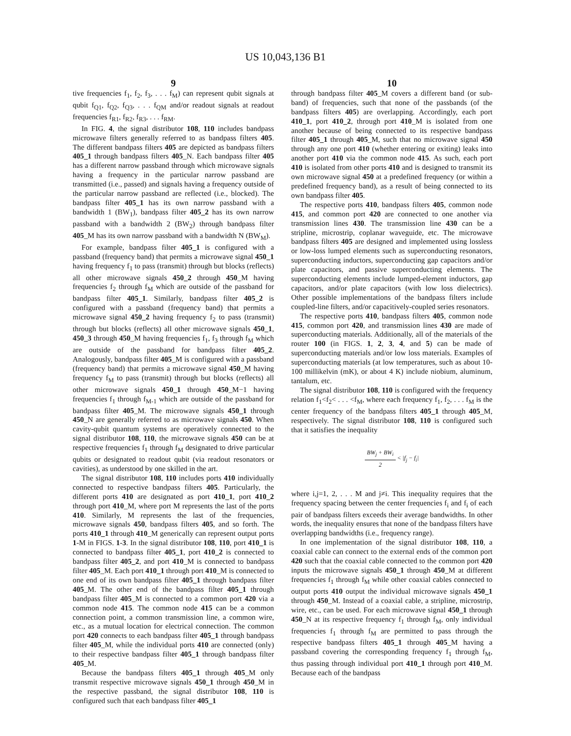US 10,043,136 B1
9
tive frequencies f<sub>1</sub>, f<sub>2</sub>, f<sub>3</sub>, . . . f<sub>M</sub>) can represent qubit signals at qubit f<sub>Q1</sub>, f<sub>Q2</sub>, f<sub>Q3</sub>, . . . f<sub>QM</sub> and/or readout signals at readout frequencies f<sub>R1</sub>, f<sub>R2</sub>, f<sub>R3</sub>, . . . f<sub>RM</sub>.
In FIG. 4, the signal distributor 108, 110 includes bandpass microwave filters generally referred to as bandpass filters 405. The different bandpass filters 405 are depicted as bandpass filters 405_1 through bandpass filters 405_N. Each bandpass filter 405 has a different narrow passband through which microwave signals having a frequency in the particular narrow passband are transmitted (i.e., passed) and signals having a frequency outside of the particular narrow passband are reflected (i.e., blocked). The bandpass filter 405_1 has its own narrow passband with a bandwidth 1 (BW<sub>1</sub>), bandpass filter 405_2 has its own narrow passband with a bandwidth 2 (BW<sub>2</sub>) through bandpass filter 405_M has its own narrow passband with a bandwidth N (BW<sub>M</sub>).
For example, bandpass filter 405_1 is configured with a passband (frequency band) that permits a microwave signal 450_1 having frequency f<sub>1</sub> to pass (transmit) through but blocks (reflects) all other microwave signals 450_2 through 450_M having frequencies f<sub>2</sub> through f<sub>M</sub> which are outside of the passband for bandpass filter 405_1. Similarly, bandpass filter 405_2 is configured with a passband (frequency band) that permits a microwave signal 450_2 having frequency f<sub>2</sub> to pass (transmit) through but blocks (reflects) all other microwave signals 450_1, 450_3 through 450_M having frequencies f<sub>1</sub>, f<sub>3</sub> through f<sub>M</sub> which are outside of the passband for bandpass filter 405_2. Analogously, bandpass filter 405_M is configured with a passband (frequency band) that permits a microwave signal 450_M having frequency f<sub>M</sub> to pass (transmit) through but blocks (reflects) all other microwave signals 450_1 through 450_M−1 having frequencies f<sub>1</sub> through f<sub>M-1</sub> which are outside of the passband for bandpass filter 405_M. The microwave signals 450_1 through 450_N are generally referred to as microwave signals 450. When cavity-qubit quantum systems are operatively connected to the signal distributor 108, 110, the microwave signals 450 can be at respective frequencies f<sub>1</sub> through f<sub>M</sub> designated to drive particular qubits or designated to readout qubit (via readout resonators or cavities), as understood by one skilled in the art.
The signal distributor 108, 110 includes ports 410 individually connected to respective bandpass filters 405. Particularly, the different ports 410 are designated as port 410_1, port 410_2 through port 410_M, where port M represents the last of the ports 410. Similarly, M represents the last of the frequencies, microwave signals 450, bandpass filters 405, and so forth. The ports 410_1 through 410_M generically can represent output ports 1-M in FIGS. 1-3. In the signal distributor 108, 110, port 410_1 is connected to bandpass filter 405_1, port 410_2 is connected to bandpass filter 405_2, and port 410_M is connected to bandpass filter 405_M. Each port 410_1 through port 410_M is connected to one end of its own bandpass filter 405_1 through bandpass filter 405_M. The other end of the bandpass filter 405_1 through bandpass filter 405_M is connected to a common port 420 via a common node 415. The common node 415 can be a common connection point, a common transmission line, a common wire, etc., as a mutual location for electrical connection. The common port 420 connects to each bandpass filter 405_1 through bandpass filter 405_M, while the individual ports 410 are connected (only) to their respective bandpass filter 405_1 through bandpass filter 405_M.
Because the bandpass filters 405_1 through 405_M only transmit respective microwave signals 450_1 through 450_M in the respective passband, the signal distributor 108, 110 is configured such that each bandpass filter 405_1
10
through bandpass filter 405_M covers a different band (or sub-band) of frequencies, such that none of the passbands (of the bandpass filters 405) are overlapping. Accordingly, each port 410_1, port 410_2, through port 410_M is isolated from one another because of being connected to its respective bandpass filter 405_1 through 405_M, such that no microwave signal 450 through any one port 410 (whether entering or exiting) leaks into another port 410 via the common node 415. As such, each port 410 is isolated from other ports 410 and is designed to transmit its own microwave signal 450 at a predefined frequency (or within a predefined frequency band), as a result of being connected to its own bandpass filter 405.
The respective ports 410, bandpass filters 405, common node 415, and common port 420 are connected to one another via transmission lines 430. The transmission line 430 can be a stripline, microstrip, coplanar waveguide, etc. The microwave bandpass filters 405 are designed and implemented using lossless or low-loss lumped elements such as superconducting resonators, superconducting inductors, superconducting gap capacitors and/or plate capacitors, and passive superconducting elements. The superconducting elements include lumped-element inductors, gap capacitors, and/or plate capacitors (with low loss dielectrics). Other possible implementations of the bandpass filters include coupled-line filters, and/or capacitively-coupled series resonators.
The respective ports 410, bandpass filters 405, common node 415, common port 420, and transmission lines 430 are made of superconducting materials. Additionally, all of the materials of the router 100 (in FIGS. 1, 2, 3, 4, and 5) can be made of superconducting materials and/or low loss materials. Examples of superconducting materials (at low temperatures, such as about 10-100 millikelvin (mK), or about 4 K) include niobium, aluminum, tantalum, etc.
The signal distributor 108, 110 is configured with the frequency relation f<sub>1</sub><f<sub>2</sub>< . . . <f<sub>M</sub>, where each frequency f<sub>1</sub>, f<sub>2</sub>, . . . f<sub>M</sub> is the center frequency of the bandpass filters 405_1 through 405_M, respectively. The signal distributor 108, 110 is configured such that it satisfies the inequality
BW<sub>j</sub> + BW<sub>i</sub> 2 < |f<sub>j</sub> − f<sub>i</sub>|
where i,j=1, 2, . . . M and j≠i. This inequality requires that the frequency spacing between the center frequencies f<sub>i</sub> and f<sub>i</sub> of each pair of bandpass filters exceeds their average bandwidths. In other words, the inequality ensures that none of the bandpass filters have overlapping bandwidths (i.e., frequency range).
In one implementation of the signal distributor 108, 110, a coaxial cable can connect to the external ends of the common port 420 such that the coaxial cable connected to the common port 420 inputs the microwave signals 450_1 through 450_M at different frequencies f<sub>1</sub> through f<sub>M</sub> while other coaxial cables connected to output ports 410 output the individual microwave signals 450_1 through 450_M. Instead of a coaxial cable, a stripline, microstrip, wire, etc., can be used. For each microwave signal 450_1 through 450_N at its respective frequency f<sub>1</sub> through f<sub>M</sub>, only individual frequencies f<sub>1</sub> through f<sub>M</sub> are permitted to pass through the respective bandpass filters 405_1 through 405_M having a passband covering the corresponding frequency f<sub>1</sub> through f<sub>M</sub>, thus passing through individual port 410_1 through port 410_M. Because each of the bandpass